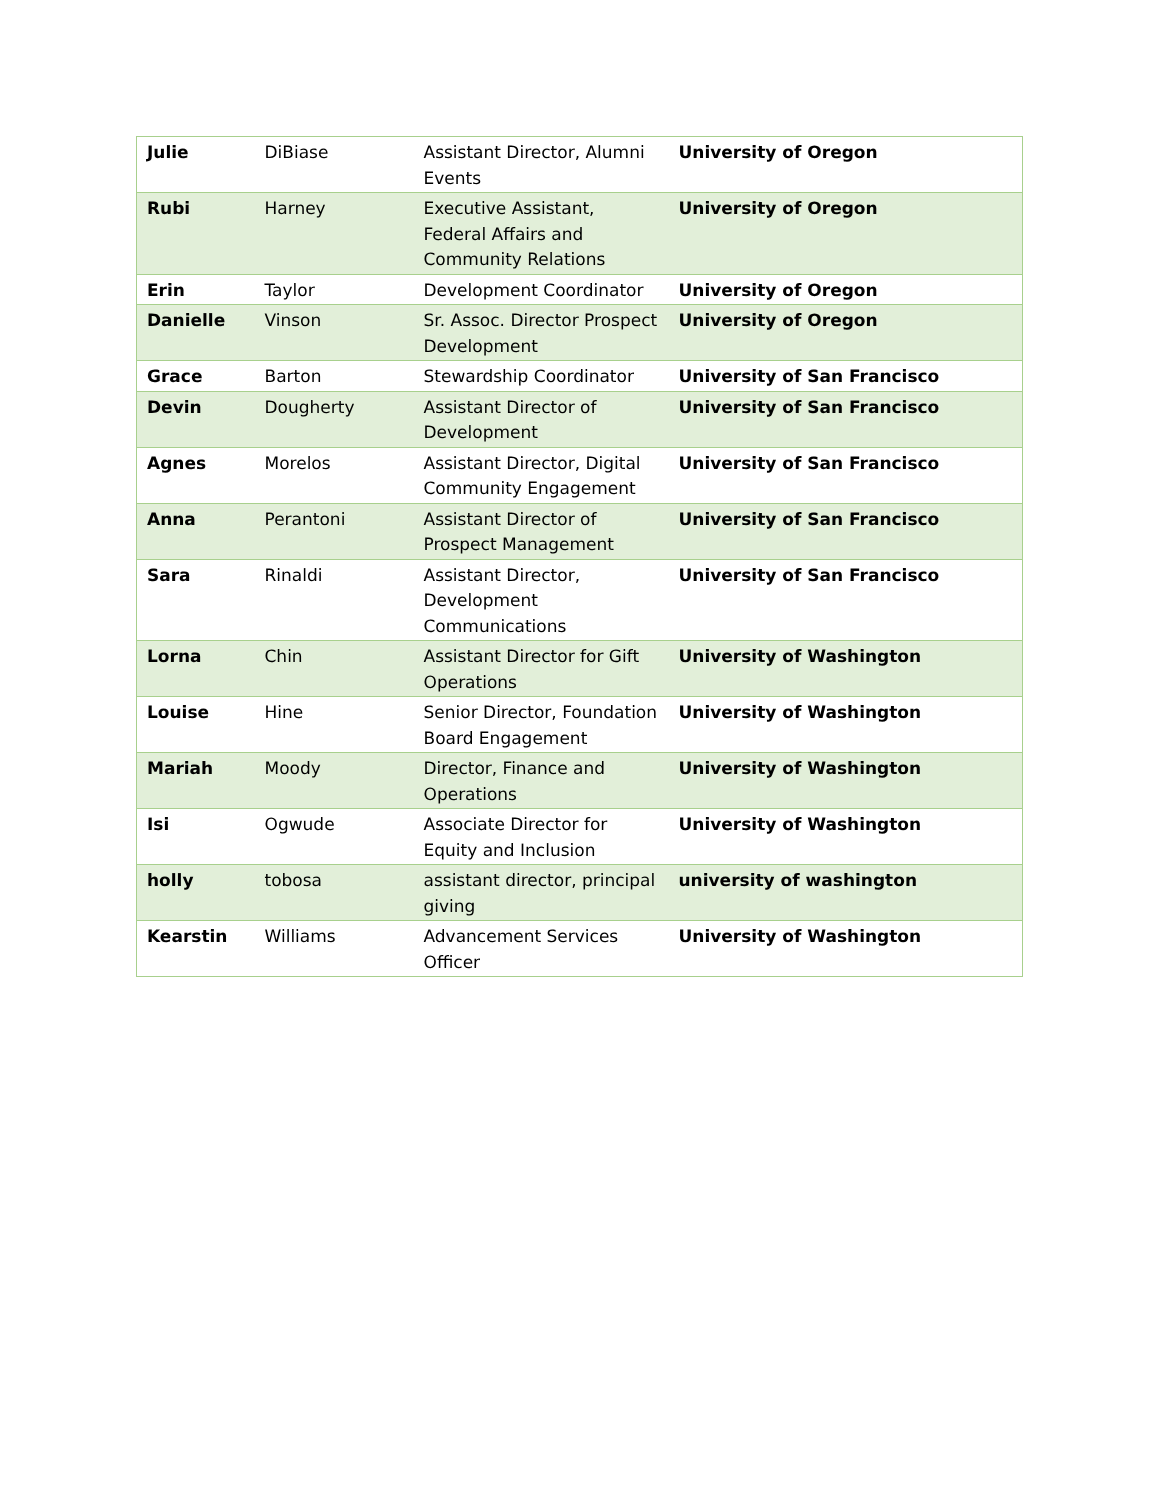| Julie | DiBiase | Assistant Director, Alumni Events | University of Oregon |
| Rubi | Harney | Executive Assistant, Federal Affairs and Community Relations | University of Oregon |
| Erin | Taylor | Development Coordinator | University of Oregon |
| Danielle | Vinson | Sr. Assoc. Director Prospect Development | University of Oregon |
| Grace | Barton | Stewardship Coordinator | University of San Francisco |
| Devin | Dougherty | Assistant Director of Development | University of San Francisco |
| Agnes | Morelos | Assistant Director, Digital Community Engagement | University of San Francisco |
| Anna | Perantoni | Assistant Director of Prospect Management | University of San Francisco |
| Sara | Rinaldi | Assistant Director, Development Communications | University of San Francisco |
| Lorna | Chin | Assistant Director for Gift Operations | University of Washington |
| Louise | Hine | Senior Director, Foundation Board Engagement | University of Washington |
| Mariah | Moody | Director, Finance and Operations | University of Washington |
| Isi | Ogwude | Associate Director for Equity and Inclusion | University of Washington |
| holly | tobosa | assistant director, principal giving | university of washington |
| Kearstin | Williams | Advancement Services Officer | University of Washington |